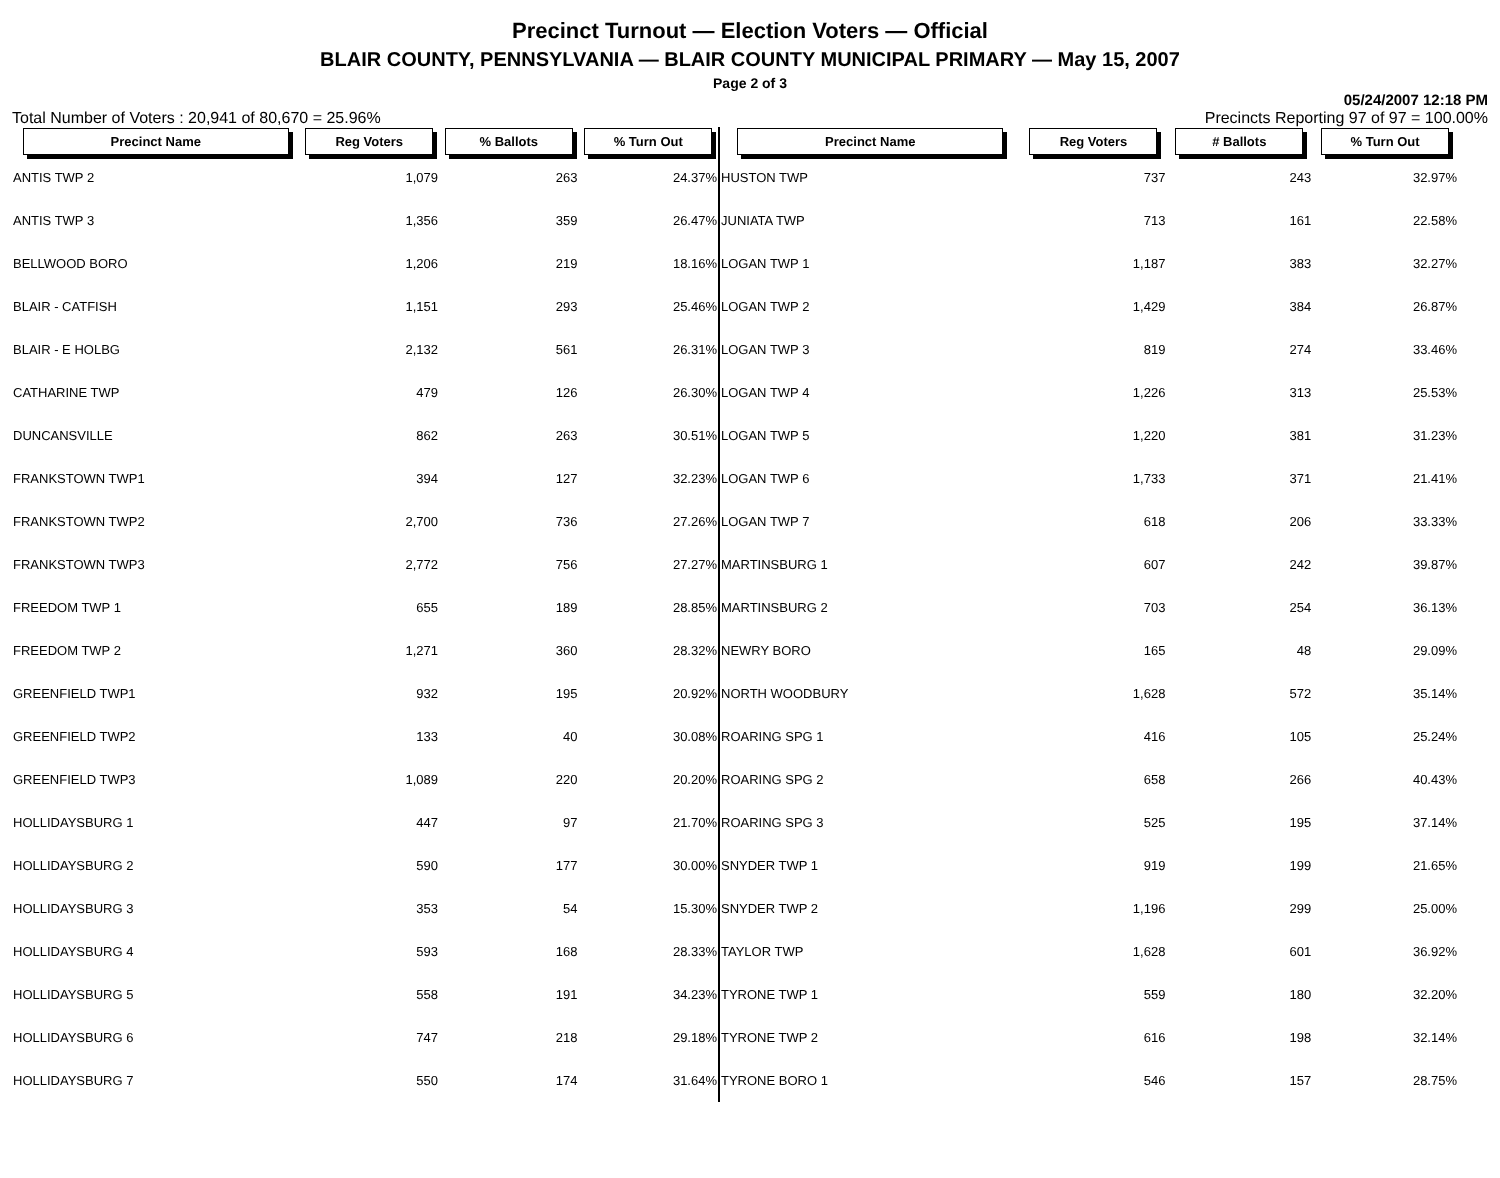Precinct Turnout — Election Voters — Official
BLAIR COUNTY, PENNSYLVANIA — BLAIR COUNTY MUNICIPAL PRIMARY — May 15, 2007
Page 2 of 3
Total Number of Voters : 20,941 of 80,670 = 25.96% 05/24/2007 12:18 PM
Precincts Reporting 97 of 97 = 100.00%
| Precinct Name | Reg Voters | % Ballots | % Turn Out |
| --- | --- | --- | --- |
| ANTIS TWP 2 | 1,079 | 263 | 24.37% |
| ANTIS TWP 3 | 1,356 | 359 | 26.47% |
| BELLWOOD BORO | 1,206 | 219 | 18.16% |
| BLAIR - CATFISH | 1,151 | 293 | 25.46% |
| BLAIR - E HOLBG | 2,132 | 561 | 26.31% |
| CATHARINE TWP | 479 | 126 | 26.30% |
| DUNCANSVILLE | 862 | 263 | 30.51% |
| FRANKSTOWN TWP1 | 394 | 127 | 32.23% |
| FRANKSTOWN TWP2 | 2,700 | 736 | 27.26% |
| FRANKSTOWN TWP3 | 2,772 | 756 | 27.27% |
| FREEDOM TWP 1 | 655 | 189 | 28.85% |
| FREEDOM TWP 2 | 1,271 | 360 | 28.32% |
| GREENFIELD TWP1 | 932 | 195 | 20.92% |
| GREENFIELD TWP2 | 133 | 40 | 30.08% |
| GREENFIELD TWP3 | 1,089 | 220 | 20.20% |
| HOLLIDAYSBURG 1 | 447 | 97 | 21.70% |
| HOLLIDAYSBURG 2 | 590 | 177 | 30.00% |
| HOLLIDAYSBURG 3 | 353 | 54 | 15.30% |
| HOLLIDAYSBURG 4 | 593 | 168 | 28.33% |
| HOLLIDAYSBURG 5 | 558 | 191 | 34.23% |
| HOLLIDAYSBURG 6 | 747 | 218 | 29.18% |
| HOLLIDAYSBURG 7 | 550 | 174 | 31.64% |
| Precinct Name | Reg Voters | # Ballots | % Turn Out |
| --- | --- | --- | --- |
| HUSTON TWP | 737 | 243 | 32.97% |
| JUNIATA TWP | 713 | 161 | 22.58% |
| LOGAN TWP 1 | 1,187 | 383 | 32.27% |
| LOGAN TWP 2 | 1,429 | 384 | 26.87% |
| LOGAN TWP 3 | 819 | 274 | 33.46% |
| LOGAN TWP 4 | 1,226 | 313 | 25.53% |
| LOGAN TWP 5 | 1,220 | 381 | 31.23% |
| LOGAN TWP 6 | 1,733 | 371 | 21.41% |
| LOGAN TWP 7 | 618 | 206 | 33.33% |
| MARTINSBURG 1 | 607 | 242 | 39.87% |
| MARTINSBURG 2 | 703 | 254 | 36.13% |
| NEWRY BORO | 165 | 48 | 29.09% |
| NORTH WOODBURY | 1,628 | 572 | 35.14% |
| ROARING SPG 1 | 416 | 105 | 25.24% |
| ROARING SPG 2 | 658 | 266 | 40.43% |
| ROARING SPG 3 | 525 | 195 | 37.14% |
| SNYDER TWP 1 | 919 | 199 | 21.65% |
| SNYDER TWP 2 | 1,196 | 299 | 25.00% |
| TAYLOR TWP | 1,628 | 601 | 36.92% |
| TYRONE TWP 1 | 559 | 180 | 32.20% |
| TYRONE TWP 2 | 616 | 198 | 32.14% |
| TYRONE BORO 1 | 546 | 157 | 28.75% |